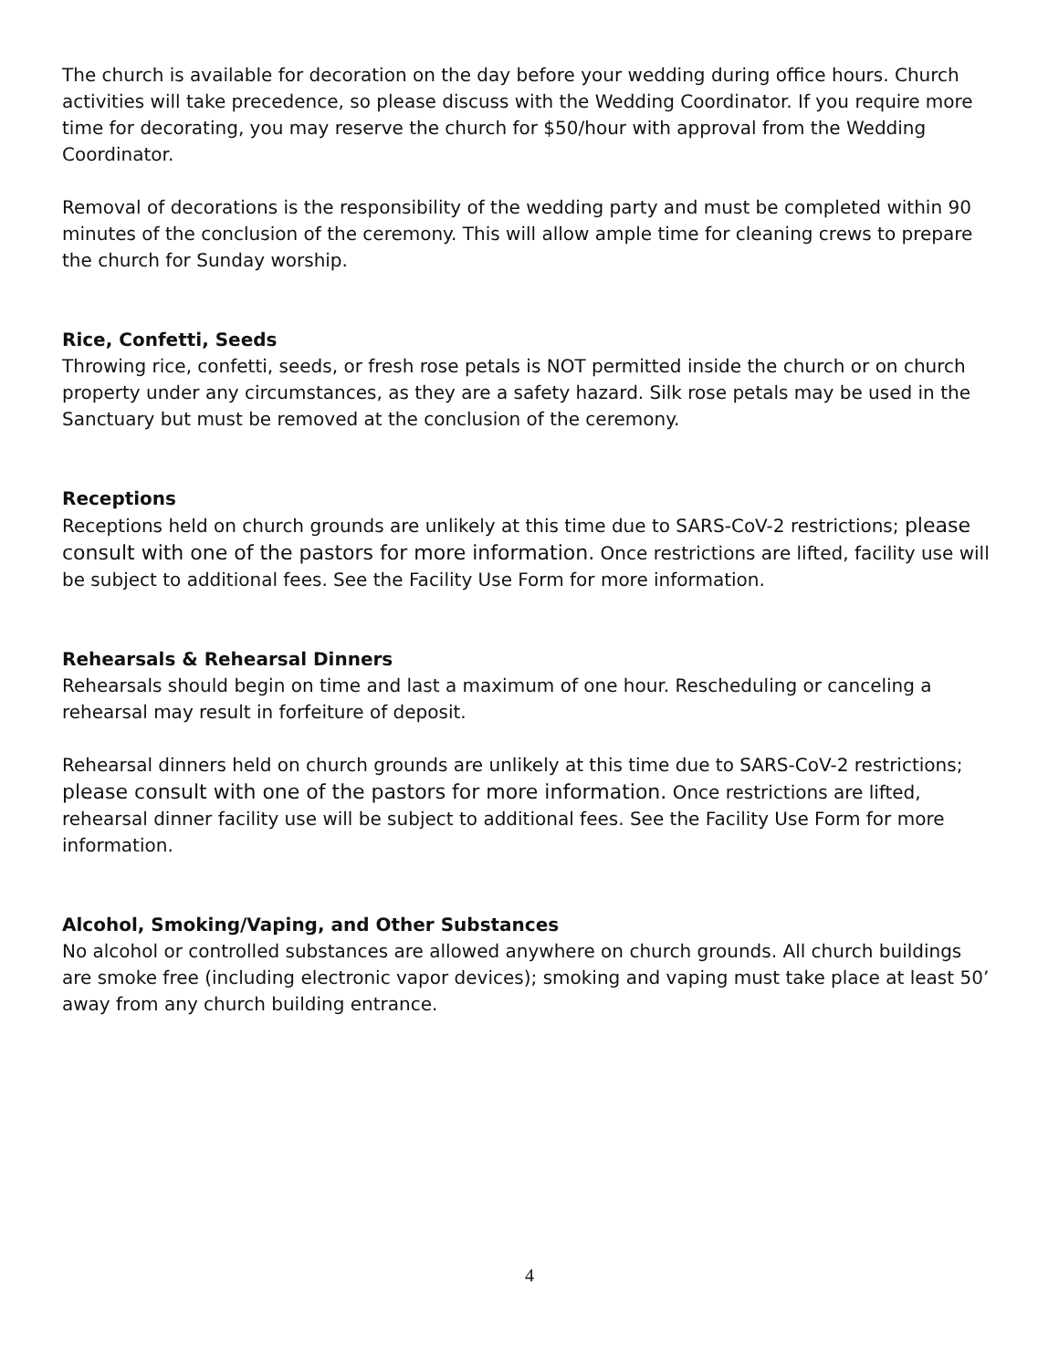The church is available for decoration on the day before your wedding during office hours. Church activities will take precedence, so please discuss with the Wedding Coordinator. If you require more time for decorating, you may reserve the church for $50/hour with approval from the Wedding Coordinator.
Removal of decorations is the responsibility of the wedding party and must be completed within 90 minutes of the conclusion of the ceremony. This will allow ample time for cleaning crews to prepare the church for Sunday worship.
Rice, Confetti, Seeds
Throwing rice, confetti, seeds, or fresh rose petals is NOT permitted inside the church or on church property under any circumstances, as they are a safety hazard. Silk rose petals may be used in the Sanctuary but must be removed at the conclusion of the ceremony.
Receptions
Receptions held on church grounds are unlikely at this time due to SARS-CoV-2 restrictions; please consult with one of the pastors for more information. Once restrictions are lifted, facility use will be subject to additional fees. See the Facility Use Form for more information.
Rehearsals & Rehearsal Dinners
Rehearsals should begin on time and last a maximum of one hour. Rescheduling or canceling a rehearsal may result in forfeiture of deposit.
Rehearsal dinners held on church grounds are unlikely at this time due to SARS-CoV-2 restrictions; please consult with one of the pastors for more information. Once restrictions are lifted, rehearsal dinner facility use will be subject to additional fees. See the Facility Use Form for more information.
Alcohol, Smoking/Vaping, and Other Substances
No alcohol or controlled substances are allowed anywhere on church grounds. All church buildings are smoke free (including electronic vapor devices); smoking and vaping must take place at least 50’ away from any church building entrance.
4